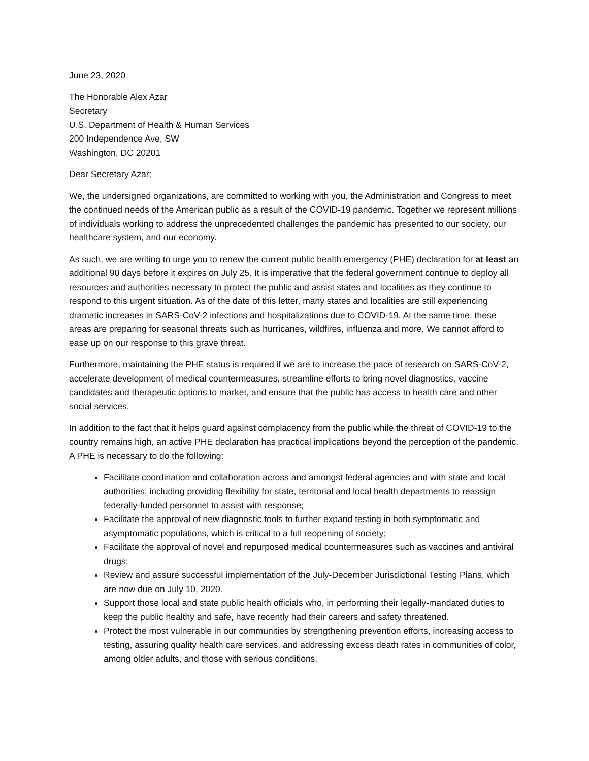June 23, 2020
The Honorable Alex Azar
Secretary
U.S. Department of Health & Human Services
200 Independence Ave, SW
Washington, DC 20201
Dear Secretary Azar:
We, the undersigned organizations, are committed to working with you, the Administration and Congress to meet the continued needs of the American public as a result of the COVID-19 pandemic. Together we represent millions of individuals working to address the unprecedented challenges the pandemic has presented to our society, our healthcare system, and our economy.
As such, we are writing to urge you to renew the current public health emergency (PHE) declaration for at least an additional 90 days before it expires on July 25. It is imperative that the federal government continue to deploy all resources and authorities necessary to protect the public and assist states and localities as they continue to respond to this urgent situation. As of the date of this letter, many states and localities are still experiencing dramatic increases in SARS-CoV-2 infections and hospitalizations due to COVID-19. At the same time, these areas are preparing for seasonal threats such as hurricanes, wildfires, influenza and more. We cannot afford to ease up on our response to this grave threat.
Furthermore, maintaining the PHE status is required if we are to increase the pace of research on SARS-CoV-2, accelerate development of medical countermeasures, streamline efforts to bring novel diagnostics, vaccine candidates and therapeutic options to market, and ensure that the public has access to health care and other social services.
In addition to the fact that it helps guard against complacency from the public while the threat of COVID-19 to the country remains high, an active PHE declaration has practical implications beyond the perception of the pandemic. A PHE is necessary to do the following:
Facilitate coordination and collaboration across and amongst federal agencies and with state and local authorities, including providing flexibility for state, territorial and local health departments to reassign federally-funded personnel to assist with response;
Facilitate the approval of new diagnostic tools to further expand testing in both symptomatic and asymptomatic populations, which is critical to a full reopening of society;
Facilitate the approval of novel and repurposed medical countermeasures such as vaccines and antiviral drugs;
Review and assure successful implementation of the July-December Jurisdictional Testing Plans, which are now due on July 10, 2020.
Support those local and state public health officials who, in performing their legally-mandated duties to keep the public healthy and safe, have recently had their careers and safety threatened.
Protect the most vulnerable in our communities by strengthening prevention efforts, increasing access to testing, assuring quality health care services, and addressing excess death rates in communities of color, among older adults, and those with serious conditions.